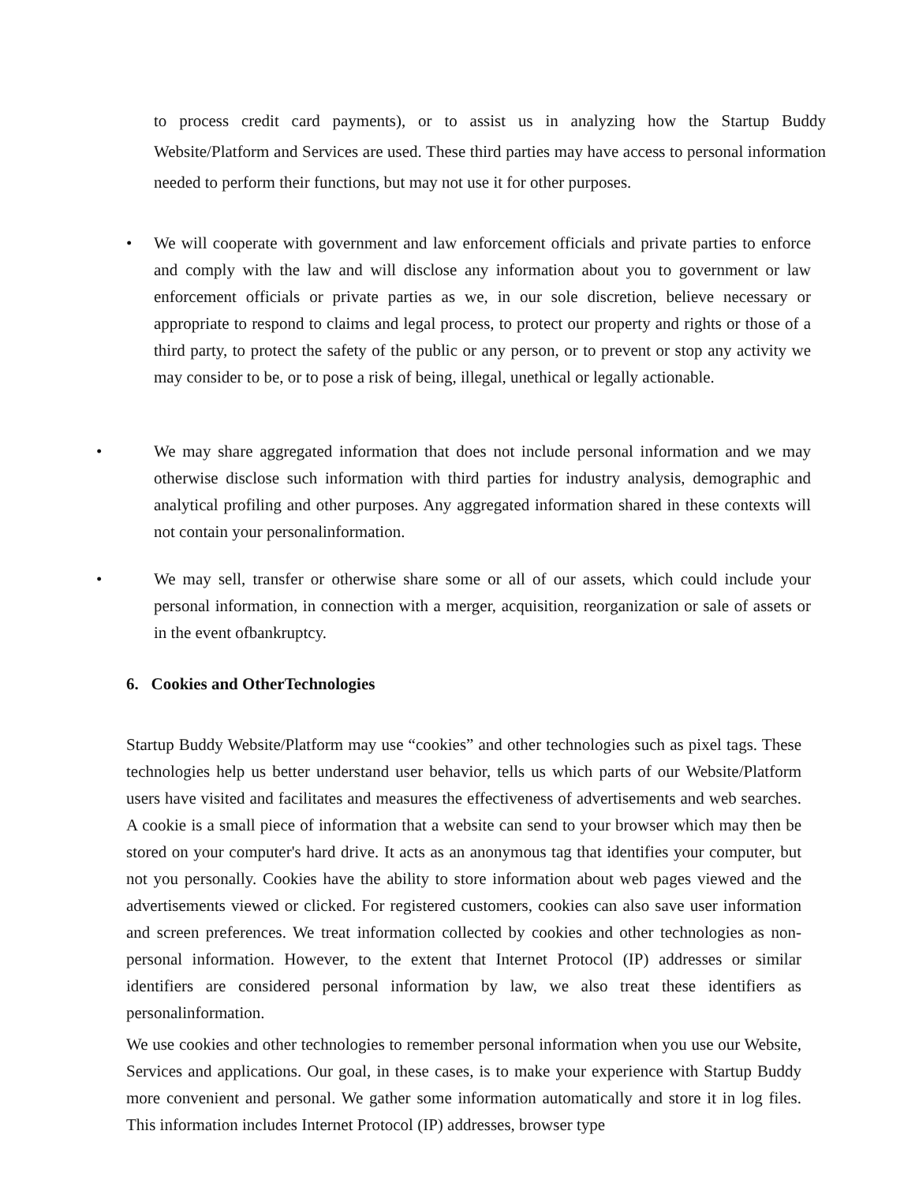to process credit card payments), or to assist us in analyzing how the Startup Buddy Website/Platform and Services are used. These third parties may have access to personal information needed to perform their functions, but may not use it for other purposes.
• We will cooperate with government and law enforcement officials and private parties to enforce and comply with the law and will disclose any information about you to government or law enforcement officials or private parties as we, in our sole discretion, believe necessary or appropriate to respond to claims and legal process, to protect our property and rights or those of a third party, to protect the safety of the public or any person, or to prevent or stop any activity we may consider to be, or to pose a risk of being, illegal, unethical or legally actionable.
• We may share aggregated information that does not include personal information and we may otherwise disclose such information with third parties for industry analysis, demographic and analytical profiling and other purposes. Any aggregated information shared in these contexts will not contain your personalinformation.
• We may sell, transfer or otherwise share some or all of our assets, which could include your personal information, in connection with a merger, acquisition, reorganization or sale of assets or in the event ofbankruptcy.
6. Cookies and OtherTechnologies
Startup Buddy Website/Platform may use “cookies” and other technologies such as pixel tags. These technologies help us better understand user behavior, tells us which parts of our Website/Platform users have visited and facilitates and measures the effectiveness of advertisements and web searches. A cookie is a small piece of information that a website can send to your browser which may then be stored on your computer's hard drive. It acts as an anonymous tag that identifies your computer, but not you personally. Cookies have the ability to store information about web pages viewed and the advertisements viewed or clicked. For registered customers, cookies can also save user information and screen preferences. We treat information collected by cookies and other technologies as non-personal information. However, to the extent that Internet Protocol (IP) addresses or similar identifiers are considered personal information by law, we also treat these identifiers as personalinformation.
We use cookies and other technologies to remember personal information when you use our Website, Services and applications. Our goal, in these cases, is to make your experience with Startup Buddy more convenient and personal. We gather some information automatically and store it in log files. This information includes Internet Protocol (IP) addresses, browser type